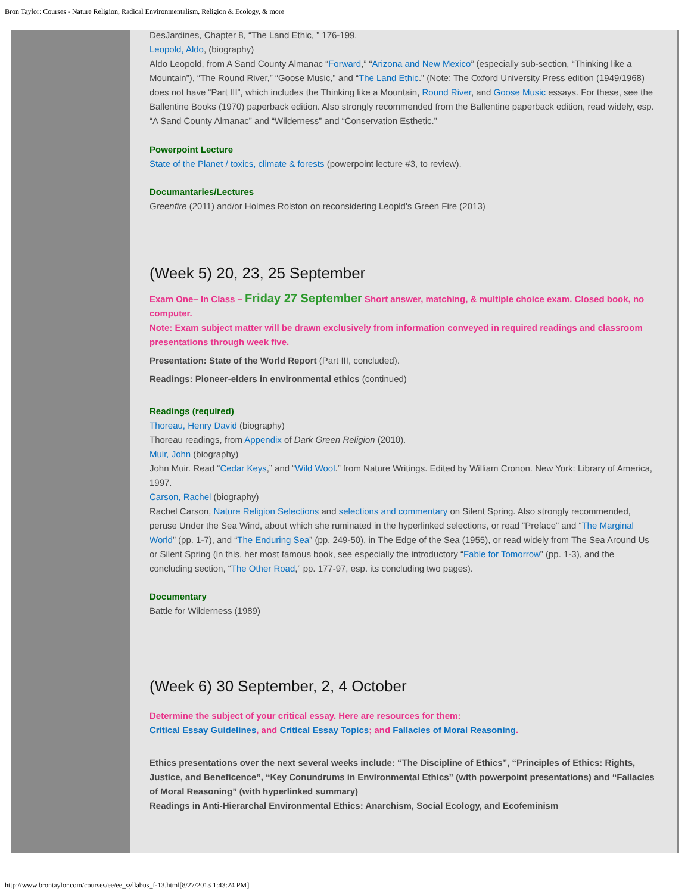Bron Taylor: Courses - Nature Religion, Radical Environmentalism, Religion & Ecology, & more
DesJardines, Chapter 8, “The Land Ethic, ” 176-199.
Leopold, Aldo, (biography)
Aldo Leopold, from A Sand County Almanac “Forward,” “Arizona and New Mexico” (especially sub-section, “Thinking like a Mountain”), “The Round River,” “Goose Music,” and “The Land Ethic.” (Note: The Oxford University Press edition (1949/1968) does not have “Part III”, which includes the Thinking like a Mountain, Round River, and Goose Music essays. For these, see the Ballentine Books (1970) paperback edition. Also strongly recommended from the Ballentine paperback edition, read widely, esp. “A Sand County Almanac” and “Wilderness” and “Conservation Esthetic.”
Powerpoint Lecture
State of the Planet / toxics, climate & forests (powerpoint lecture #3, to review).
Documantaries/Lectures
Greenfire (2011) and/or Holmes Rolston on reconsidering Leopld's Green Fire (2013)
(Week 5) 20, 23, 25 September
Exam One– In Class – Friday 27 September Short answer, matching, & multiple choice exam. Closed book, no computer.
Note: Exam subject matter will be drawn exclusively from information conveyed in required readings and classroom presentations through week five.
Presentation: State of the World Report (Part III, concluded).
Readings: Pioneer-elders in environmental ethics (continued)
Readings (required)
Thoreau, Henry David (biography)
Thoreau readings, from Appendix of Dark Green Religion (2010).
Muir, John (biography)
John Muir. Read “Cedar Keys,” and “Wild Wool.” from Nature Writings. Edited by William Cronon. New York: Library of America, 1997.
Carson, Rachel (biography)
Rachel Carson, Nature Religion Selections and selections and commentary on Silent Spring. Also strongly recommended, peruse Under the Sea Wind, about which she ruminated in the hyperlinked selections, or read “Preface” and “The Marginal World” (pp. 1-7), and “The Enduring Sea” (pp. 249-50), in The Edge of the Sea (1955), or read widely from The Sea Around Us or Silent Spring (in this, her most famous book, see especially the introductory “Fable for Tomorrow” (pp. 1-3), and the concluding section, “The Other Road,” pp. 177-97, esp. its concluding two pages).
Documentary
Battle for Wilderness (1989)
(Week 6) 30 September, 2, 4 October
Determine the subject of your critical essay. Here are resources for them:
Critical Essay Guidelines, and Critical Essay Topics; and Fallacies of Moral Reasoning.
Ethics presentations over the next several weeks include: “The Discipline of Ethics”, “Principles of Ethics: Rights, Justice, and Beneficence”, “Key Conundrums in Environmental Ethics” (with powerpoint presentations) and “Fallacies of Moral Reasoning” (with hyperlinked summary)
Readings in Anti-Hierarchal Environmental Ethics: Anarchism, Social Ecology, and Ecofeminism
http://www.brontaylor.com/courses/ee/ee_syllabus_f-13.html[8/27/2013 1:43:24 PM]